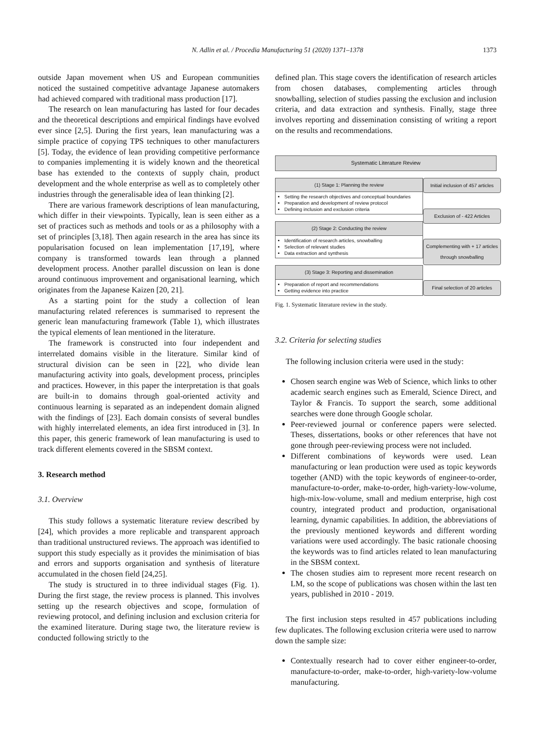N. Adlin et al. / Procedia Manufacturing 51 (2020) 1371–1378 1373
outside Japan movement when US and European communities noticed the sustained competitive advantage Japanese automakers had achieved compared with traditional mass production [17].
The research on lean manufacturing has lasted for four decades and the theoretical descriptions and empirical findings have evolved ever since [2,5]. During the first years, lean manufacturing was a simple practice of copying TPS techniques to other manufacturers [5]. Today, the evidence of lean providing competitive performance to companies implementing it is widely known and the theoretical base has extended to the contexts of supply chain, product development and the whole enterprise as well as to completely other industries through the generalisable idea of lean thinking [2].
There are various framework descriptions of lean manufacturing, which differ in their viewpoints. Typically, lean is seen either as a set of practices such as methods and tools or as a philosophy with a set of principles [3,18]. Then again research in the area has since its popularisation focused on lean implementation [17,19], where company is transformed towards lean through a planned development process. Another parallel discussion on lean is done around continuous improvement and organisational learning, which originates from the Japanese Kaizen [20, 21].
As a starting point for the study a collection of lean manufacturing related references is summarised to represent the generic lean manufacturing framework (Table 1), which illustrates the typical elements of lean mentioned in the literature.
The framework is constructed into four independent and interrelated domains visible in the literature. Similar kind of structural division can be seen in [22], who divide lean manufacturing activity into goals, development process, principles and practices. However, in this paper the interpretation is that goals are built-in to domains through goal-oriented activity and continuous learning is separated as an independent domain aligned with the findings of [23]. Each domain consists of several bundles with highly interrelated elements, an idea first introduced in [3]. In this paper, this generic framework of lean manufacturing is used to track different elements covered in the SBSM context.
3. Research method
3.1. Overview
This study follows a systematic literature review described by [24], which provides a more replicable and transparent approach than traditional unstructured reviews. The approach was identified to support this study especially as it provides the minimisation of bias and errors and supports organisation and synthesis of literature accumulated in the chosen field [24,25].
The study is structured in to three individual stages (Fig. 1). During the first stage, the review process is planned. This involves setting up the research objectives and scope, formulation of reviewing protocol, and defining inclusion and exclusion criteria for the examined literature. During stage two, the literature review is conducted following strictly to the
defined plan. This stage covers the identification of research articles from chosen databases, complementing articles through snowballing, selection of studies passing the exclusion and inclusion criteria, and data extraction and synthesis. Finally, stage three involves reporting and dissemination consisting of writing a report on the results and recommendations.
Systematic Literature Review
(1) Stage 1: Planning the review
Setting the research objectives and conceptual boundaries
Preparation and development of review protocol
Defining inclusion and exclusion criteria
(2) Stage 2: Conducting the review
Identification of research articles, snowballing
Selection of relevant studies
Data extraction and synthesis
(3) Stage 3: Reporting and dissemination
Preparation of report and recommendations
Getting evidence into practice
Initial inclusion of 457 articles
Exclusion of - 422 Articles
Complementing with + 17 articles through snowballing
Final selection of 20 articles
Fig. 1. Systematic literature review in the study.
3.2. Criteria for selecting studies
The following inclusion criteria were used in the study:
Chosen search engine was Web of Science, which links to other academic search engines such as Emerald, Science Direct, and Taylor & Francis. To support the search, some additional searches were done through Google scholar.
Peer-reviewed journal or conference papers were selected. Theses, dissertations, books or other references that have not gone through peer-reviewing process were not included.
Different combinations of keywords were used. Lean manufacturing or lean production were used as topic keywords together (AND) with the topic keywords of engineer-to-order, manufacture-to-order, make-to-order, high-variety-low-volume, high-mix-low-volume, small and medium enterprise, high cost country, integrated product and production, organisational learning, dynamic capabilities. In addition, the abbreviations of the previously mentioned keywords and different wording variations were used accordingly. The basic rationale choosing the keywords was to find articles related to lean manufacturing in the SBSM context.
The chosen studies aim to represent more recent research on LM, so the scope of publications was chosen within the last ten years, published in 2010 - 2019.
The first inclusion steps resulted in 457 publications including few duplicates. The following exclusion criteria were used to narrow down the sample size:
Contextually research had to cover either engineer-to-order, manufacture-to-order, make-to-order, high-variety-low-volume manufacturing.